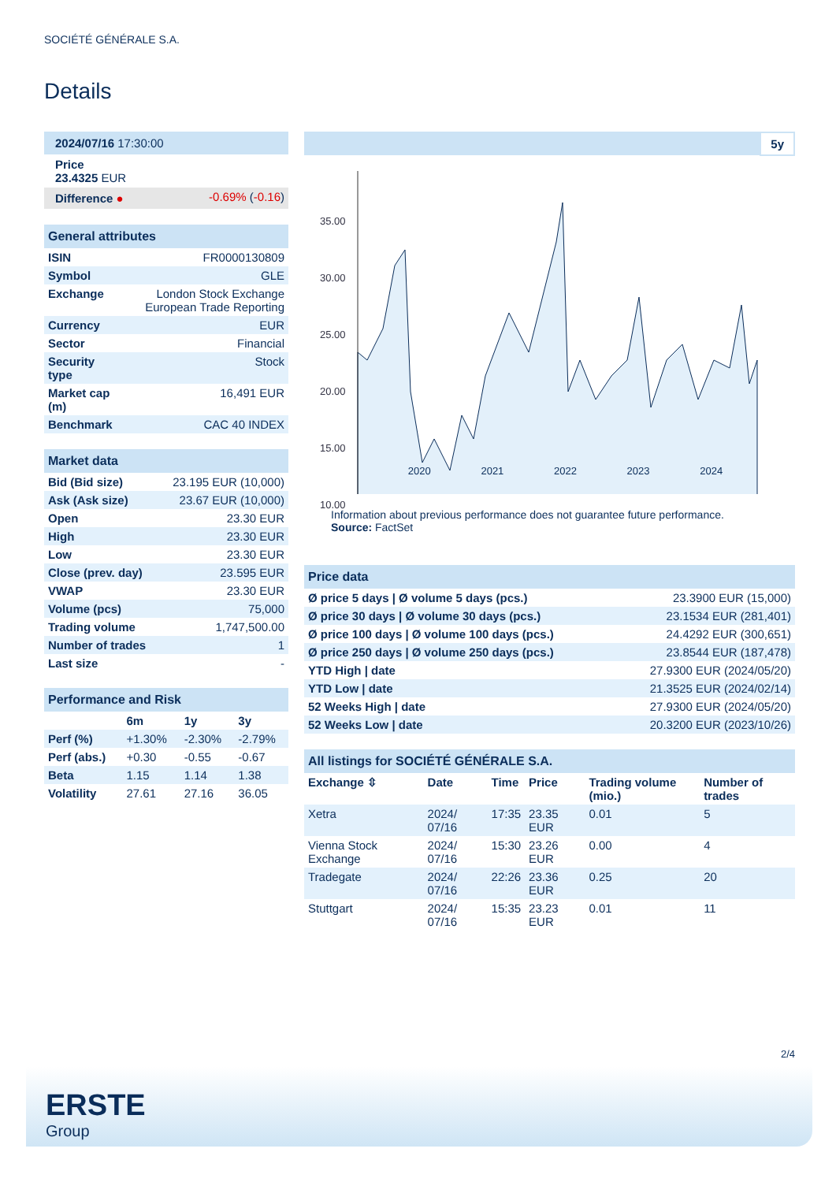SOCIÉTÉ GÉNÉRALE S.A.
Details
| 2024/07/16 17:30:00 | |
| Price 23.4325 EUR | |
| Difference ● | -0.69% ( -0.16 ) |
| General attributes | |
| --- | --- |
| ISIN | FR0000130809 |
| Symbol | GLE |
| Exchange | London Stock Exchange European Trade Reporting |
| Currency | EUR |
| Sector | Financial |
| Security type | Stock |
| Market cap (m) | 16,491 EUR |
| Benchmark | CAC 40 INDEX |
| Market data | |
| --- | --- |
| Bid (Bid size) | 23.195 EUR (10,000) |
| Ask (Ask size) | 23.67 EUR (10,000) |
| Open | 23.30 EUR |
| High | 23.30 EUR |
| Low | 23.30 EUR |
| Close (prev. day) | 23.595 EUR |
| VWAP | 23.30 EUR |
| Volume (pcs) | 75,000 |
| Trading volume | 1,747,500.00 |
| Number of trades | 1 |
| Last size | - |
| Performance and Risk | | | |
| --- | --- | --- | --- |
| | 6m | 1y | 3y |
| Perf (%) | +1.30% | -2.30% | -2.79% |
| Perf (abs.) | +0.30 | -0.55 | -0.67 |
| Beta | 1.15 | 1.14 | 1.38 |
| Volatility | 27.61 | 27.16 | 36.05 |
5y
35.00
30.00
25.00
20.00
15.00
10.00
2020 2021 2022 2023 2024
Information about previous performance does not guarantee future performance.
Source: FactSet
| Price data | |
| --- | --- |
| Ø price 5 days / Ø volume 5 days (pcs.) | 23.3900 EUR (15,000) |
| Ø price 30 days / Ø volume 30 days (pcs.) | 23.1534 EUR (281,401) |
| Ø price 100 days / Ø volume 100 days (pcs.) | 24.4292 EUR (300,651) |
| Ø price 250 days / Ø volume 250 days (pcs.) | 23.8544 EUR (187,478) |
| YTD High / date | 27.9300 EUR (2024/05/20) |
| YTD Low / date | 21.3525 EUR (2024/02/14) |
| 52 Weeks High / date | 27.9300 EUR (2024/05/20) |
| 52 Weeks Low / date | 20.3200 EUR (2023/10/26) |
| All listings for SOCIÉTÉ GÉNÉRALE S.A. | | | | | |
| --- | --- | --- | --- | --- | --- |
| Exchange ⇳ | Date | Time | Price | Trading volume (mio.) | Number of trades |
| Xetra | 2024/ 07/16 | 17:35 | 23.35 EUR | 0.01 | 5 |
| Vienna Stock Exchange | 2024/ 07/16 | 15:30 | 23.26 EUR | 0.00 | 4 |
| Tradegate | 2024/ 07/16 | 22:26 | 23.36 EUR | 0.25 | 20 |
| Stuttgart | 2024/ 07/16 | 15:35 | 23.23 EUR | 0.01 | 11 |
2/4
ERSTE
Group